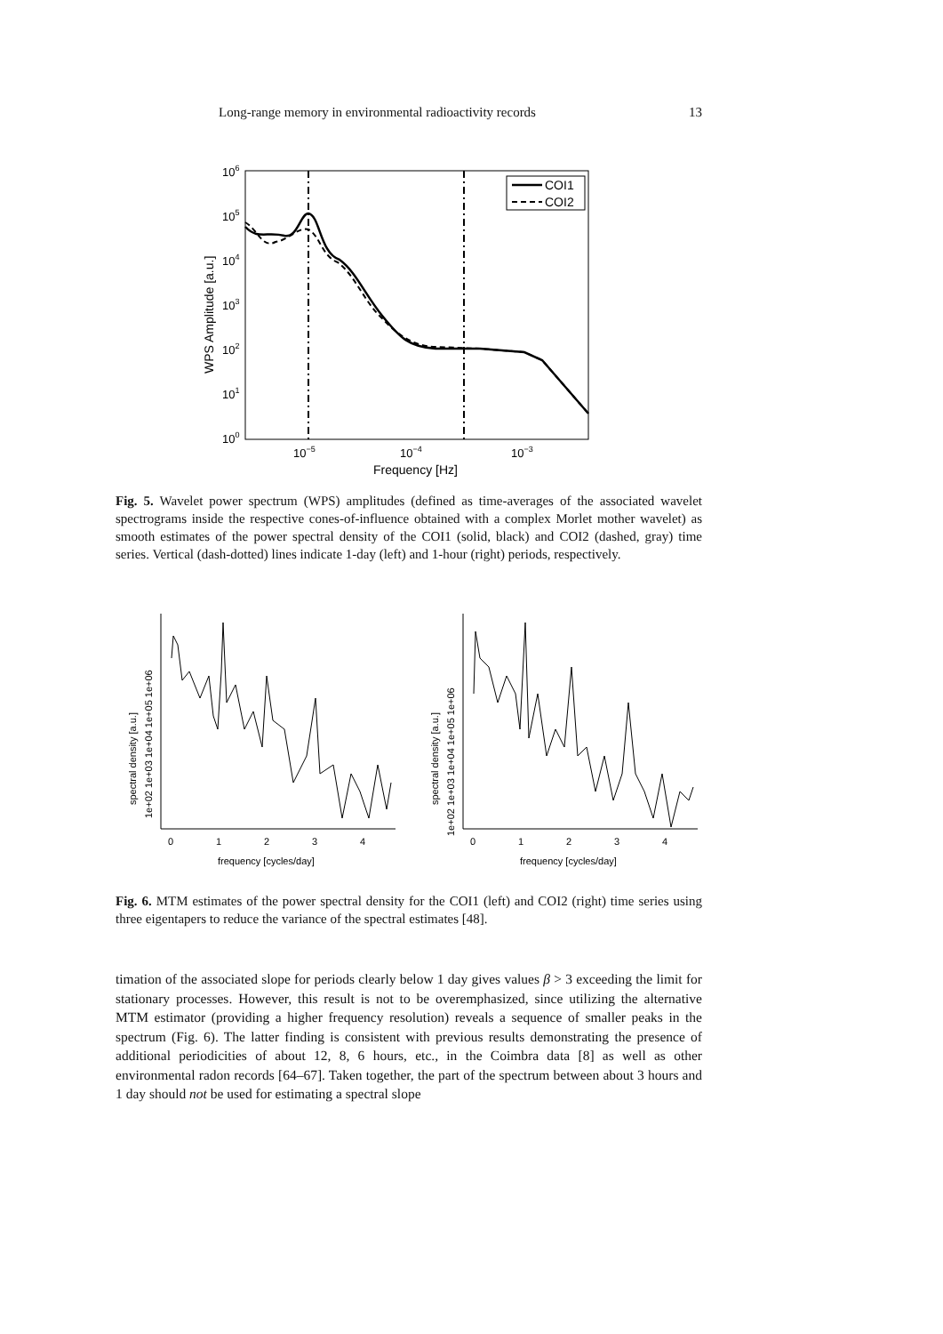Long-range memory in environmental radioactivity records 13
COI1
COI2
106
105
104
103
102
101
100
10−5
10−4
10−3
Frequency [Hz]
WPS Amplitude [a.u.]
Fig. 5. Wavelet power spectrum (WPS) amplitudes (defined as time-averages of the associated wavelet spectrograms inside the respective cones-of-influence obtained with a complex Morlet mother wavelet) as smooth estimates of the power spectral density of the COI1 (solid, black) and COI2 (dashed, gray) time series. Vertical (dash-dotted) lines indicate 1-day (left) and 1-hour (right) periods, respectively.
0
1
2
3
4
frequency [cycles/day]
spectral density [a.u.]
1e+02 1e+03 1e+04 1e+05 1e+06
0
1
2
3
4
frequency [cycles/day]
spectral density [a.u.]
1e+02 1e+03 1e+04 1e+05 1e+06
Fig. 6. MTM estimates of the power spectral density for the COI1 (left) and COI2 (right) time series using three eigentapers to reduce the variance of the spectral estimates [48].
timation of the associated slope for periods clearly below 1 day gives values β > 3 exceeding the limit for stationary processes. However, this result is not to be overemphasized, since utilizing the alternative MTM estimator (providing a higher frequency resolution) reveals a sequence of smaller peaks in the spectrum (Fig. 6). The latter finding is consistent with previous results demonstrating the presence of additional periodicities of about 12, 8, 6 hours, etc., in the Coimbra data [8] as well as other environmental radon records [64–67]. Taken together, the part of the spectrum between about 3 hours and 1 day should not be used for estimating a spectral slope